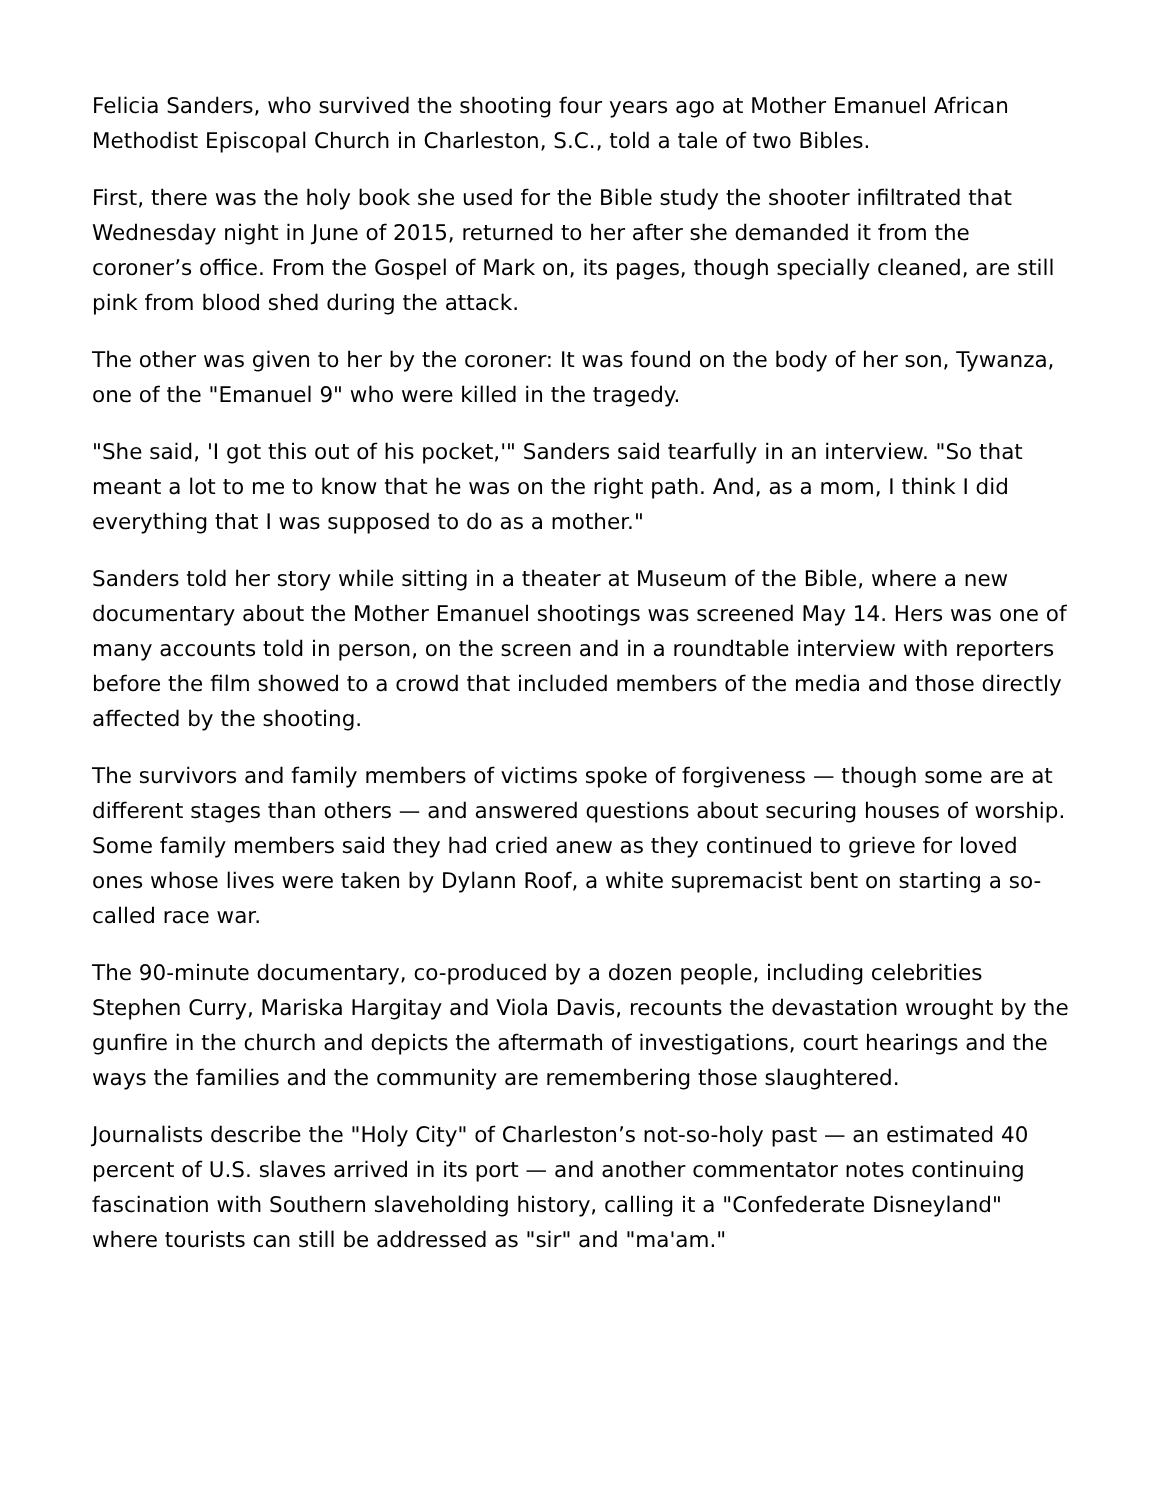Felicia Sanders, who survived the shooting four years ago at Mother Emanuel African Methodist Episcopal Church in Charleston, S.C., told a tale of two Bibles.
First, there was the holy book she used for the Bible study the shooter infiltrated that Wednesday night in June of 2015, returned to her after she demanded it from the coroner’s office. From the Gospel of Mark on, its pages, though specially cleaned, are still pink from blood shed during the attack.
The other was given to her by the coroner: It was found on the body of her son, Tywanza, one of the "Emanuel 9" who were killed in the tragedy.
"She said, 'I got this out of his pocket,'" Sanders said tearfully in an interview. "So that meant a lot to me to know that he was on the right path. And, as a mom, I think I did everything that I was supposed to do as a mother."
Sanders told her story while sitting in a theater at Museum of the Bible, where a new documentary about the Mother Emanuel shootings was screened May 14. Hers was one of many accounts told in person, on the screen and in a roundtable interview with reporters before the film showed to a crowd that included members of the media and those directly affected by the shooting.
The survivors and family members of victims spoke of forgiveness — though some are at different stages than others — and answered questions about securing houses of worship. Some family members said they had cried anew as they continued to grieve for loved ones whose lives were taken by Dylann Roof, a white supremacist bent on starting a so-called race war.
The 90-minute documentary, co-produced by a dozen people, including celebrities Stephen Curry, Mariska Hargitay and Viola Davis, recounts the devastation wrought by the gunfire in the church and depicts the aftermath of investigations, court hearings and the ways the families and the community are remembering those slaughtered.
Journalists describe the "Holy City" of Charleston’s not-so-holy past — an estimated 40 percent of U.S. slaves arrived in its port — and another commentator notes continuing fascination with Southern slaveholding history, calling it a "Confederate Disneyland" where tourists can still be addressed as "sir" and "ma'am."